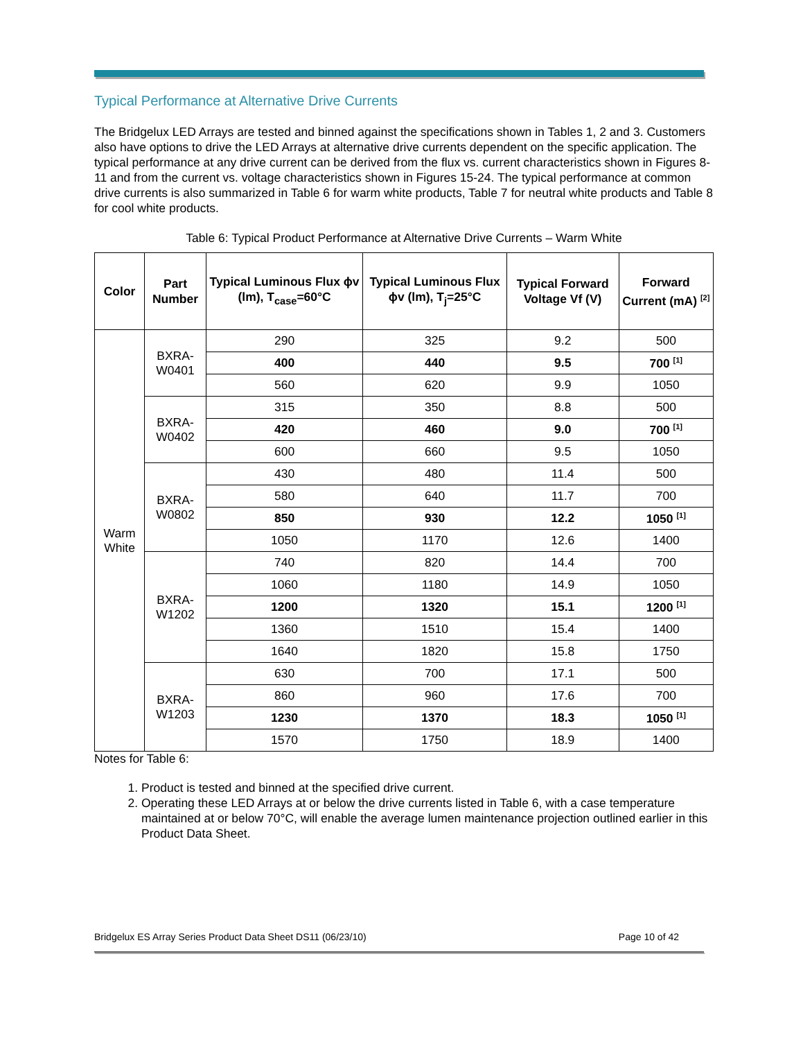Typical Performance at Alternative Drive Currents
The Bridgelux LED Arrays are tested and binned against the specifications shown in Tables 1, 2 and 3. Customers also have options to drive the LED Arrays at alternative drive currents dependent on the specific application. The typical performance at any drive current can be derived from the flux vs. current characteristics shown in Figures 8-11 and from the current vs. voltage characteristics shown in Figures 15-24. The typical performance at common drive currents is also summarized in Table 6 for warm white products, Table 7 for neutral white products and Table 8 for cool white products.
Table 6: Typical Product Performance at Alternative Drive Currents – Warm White
| Color | Part Number | Typical Luminous Flux ϕv (lm), T<sub>case</sub>=60°C | Typical Luminous Flux ϕv (lm), T<sub>j</sub>=25°C | Typical Forward Voltage Vf (V) | Forward Current (mA) <sup>[2]</sup> |
| --- | --- | --- | --- | --- | --- |
| Warm White | BXRA-W0401 | 290 | 325 | 9.2 | 500 |
| | | 400 | 440 | 9.5 | 700 <sup>[1]</sup> |
| | | 560 | 620 | 9.9 | 1050 |
| | BXRA-W0402 | 315 | 350 | 8.8 | 500 |
| | | 420 | 460 | 9.0 | 700 <sup>[1]</sup> |
| | | 600 | 660 | 9.5 | 1050 |
| | BXRA-W0802 | 430 | 480 | 11.4 | 500 |
| | | 580 | 640 | 11.7 | 700 |
| | | 850 | 930 | 12.2 | 1050 <sup>[1]</sup> |
| | | 1050 | 1170 | 12.6 | 1400 |
| | BXRA-W1202 | 740 | 820 | 14.4 | 700 |
| | | 1060 | 1180 | 14.9 | 1050 |
| | | 1200 | 1320 | 15.1 | 1200 <sup>[1]</sup> |
| | | 1360 | 1510 | 15.4 | 1400 |
| | | 1640 | 1820 | 15.8 | 1750 |
| | BXRA-W1203 | 630 | 700 | 17.1 | 500 |
| | | 860 | 960 | 17.6 | 700 |
| | | 1230 | 1370 | 18.3 | 1050 <sup>[1]</sup> |
| | | 1570 | 1750 | 18.9 | 1400 |
Notes for Table 6:
1. Product is tested and binned at the specified drive current.
2. Operating these LED Arrays at or below the drive currents listed in Table 6, with a case temperature maintained at or below 70°C, will enable the average lumen maintenance projection outlined earlier in this Product Data Sheet.
Bridgelux ES Array Series Product Data Sheet DS11 (06/23/10) Page 10 of 42